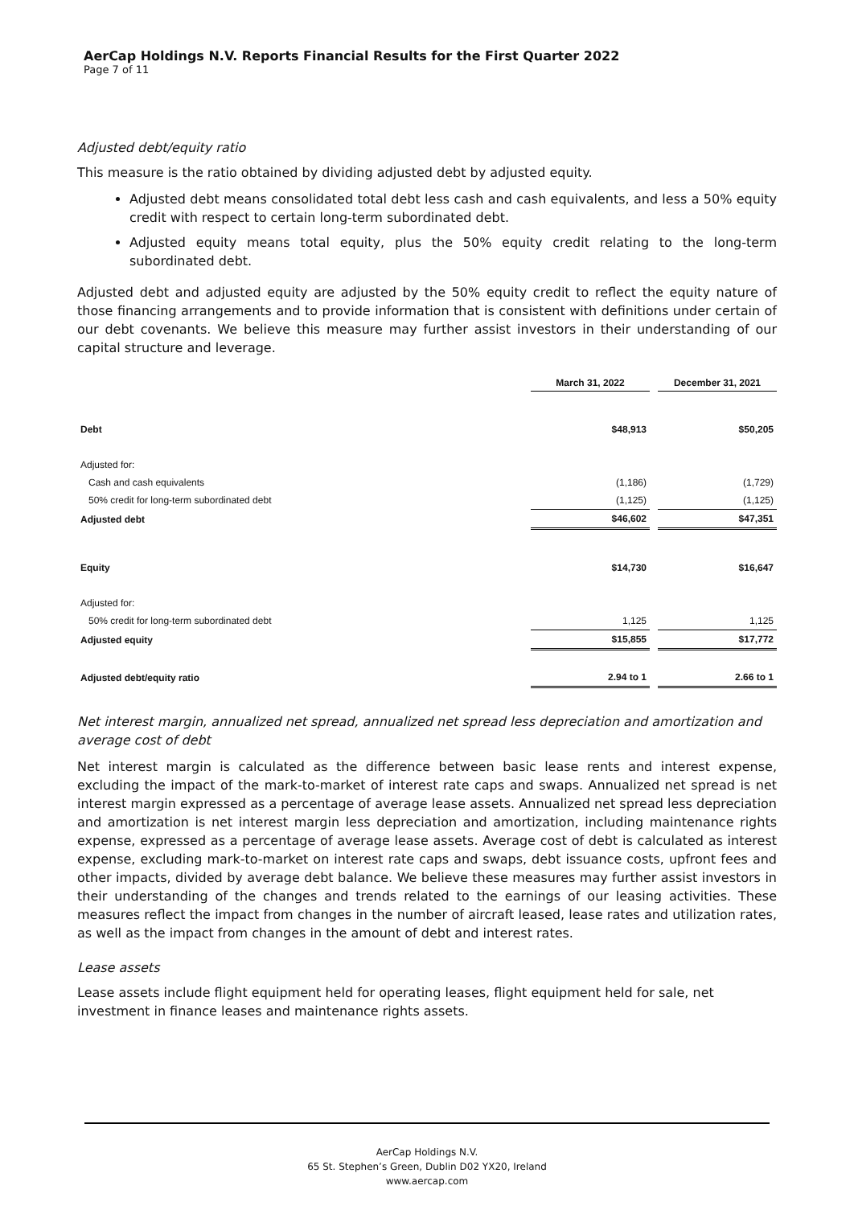AerCap Holdings N.V. Reports Financial Results for the First Quarter 2022
Page 7 of 11
Adjusted debt/equity ratio
This measure is the ratio obtained by dividing adjusted debt by adjusted equity.
Adjusted debt means consolidated total debt less cash and cash equivalents, and less a 50% equity credit with respect to certain long-term subordinated debt.
Adjusted equity means total equity, plus the 50% equity credit relating to the long-term subordinated debt.
Adjusted debt and adjusted equity are adjusted by the 50% equity credit to reflect the equity nature of those financing arrangements and to provide information that is consistent with definitions under certain of our debt covenants. We believe this measure may further assist investors in their understanding of our capital structure and leverage.
| | March 31, 2022 | | December 31, 2021 |
| --- | --- | --- | --- |
| Debt | $48,913 | | $50,205 |
| Adjusted for: | | | |
| Cash and cash equivalents | (1,186) | | (1,729) |
| 50% credit for long-term subordinated debt | (1,125) | | (1,125) |
| Adjusted debt | $46,602 | | $47,351 |
| Equity | $14,730 | | $16,647 |
| Adjusted for: | | | |
| 50% credit for long-term subordinated debt | 1,125 | | 1,125 |
| Adjusted equity | $15,855 | | $17,772 |
| Adjusted debt/equity ratio | 2.94 to 1 | | 2.66 to 1 |
Net interest margin, annualized net spread, annualized net spread less depreciation and amortization and average cost of debt
Net interest margin is calculated as the difference between basic lease rents and interest expense, excluding the impact of the mark-to-market of interest rate caps and swaps. Annualized net spread is net interest margin expressed as a percentage of average lease assets. Annualized net spread less depreciation and amortization is net interest margin less depreciation and amortization, including maintenance rights expense, expressed as a percentage of average lease assets. Average cost of debt is calculated as interest expense, excluding mark-to-market on interest rate caps and swaps, debt issuance costs, upfront fees and other impacts, divided by average debt balance. We believe these measures may further assist investors in their understanding of the changes and trends related to the earnings of our leasing activities. These measures reflect the impact from changes in the number of aircraft leased, lease rates and utilization rates, as well as the impact from changes in the amount of debt and interest rates.
Lease assets
Lease assets include flight equipment held for operating leases, flight equipment held for sale, net investment in finance leases and maintenance rights assets.
AerCap Holdings N.V.
65 St. Stephen’s Green, Dublin D02 YX20, Ireland
www.aercap.com